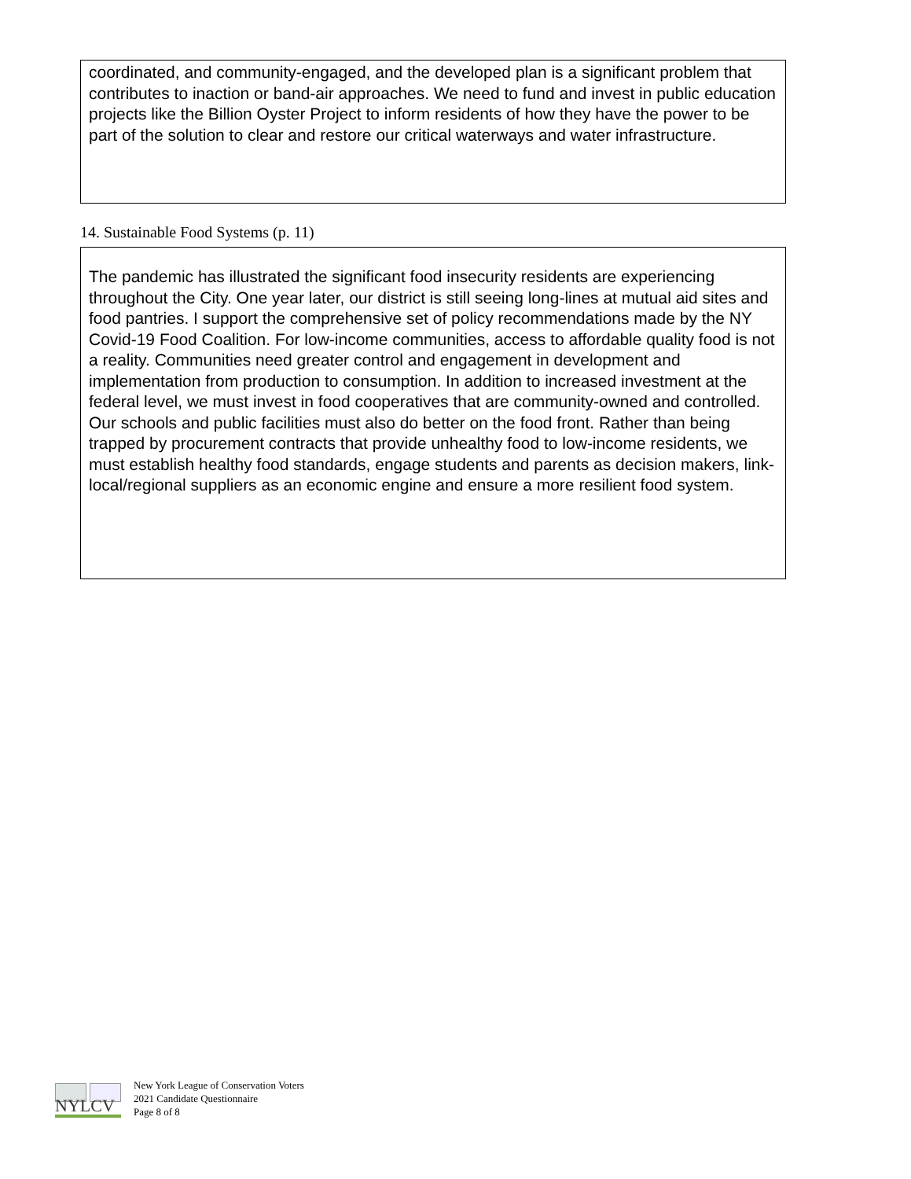coordinated, and community-engaged, and the developed plan is a significant problem that contributes to inaction or band-air approaches. We need to fund and invest in public education projects like the Billion Oyster Project to inform residents of how they have the power to be part of the solution to clear and restore our critical waterways and water infrastructure.
14. Sustainable Food Systems (p. 11)
The pandemic has illustrated the significant food insecurity residents are experiencing throughout the City. One year later, our district is still seeing long-lines at mutual aid sites and food pantries. I support the comprehensive set of policy recommendations made by the NY Covid-19 Food Coalition. For low-income communities, access to affordable quality food is not a reality. Communities need greater control and engagement in development and implementation from production to consumption. In addition to increased investment at the federal level, we must invest in food cooperatives that are community-owned and controlled. Our schools and public facilities must also do better on the food front. Rather than being trapped by procurement contracts that provide unhealthy food to low-income residents, we must establish healthy food standards, engage students and parents as decision makers, link-local/regional suppliers as an economic engine and ensure a more resilient food system.
NYLCV
New York League of Conservation Voters
2021 Candidate Questionnaire
Page 8 of 8